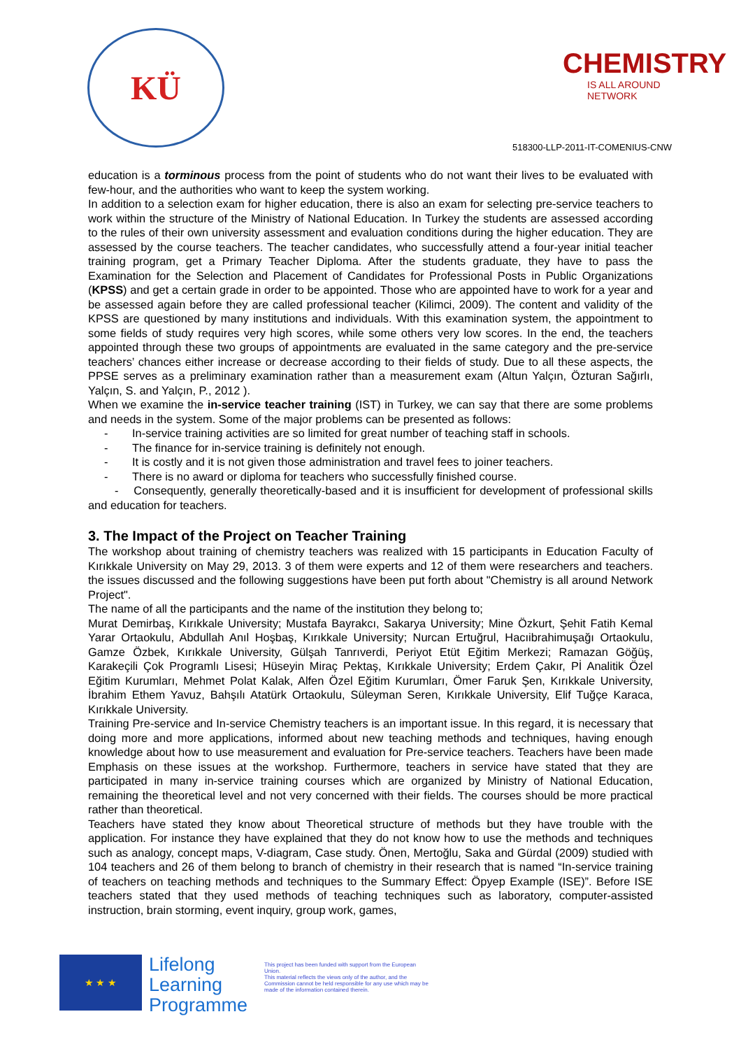KÜ
CHEMISTRY
IS ALL AROUND NETWORK
518300-LLP-2011-IT-COMENIUS-CNW
education is a torminous process from the point of students who do not want their lives to be evaluated with few-hour, and the authorities who want to keep the system working.
In addition to a selection exam for higher education, there is also an exam for selecting pre-service teachers to work within the structure of the Ministry of National Education. In Turkey the students are assessed according to the rules of their own university assessment and evaluation conditions during the higher education. They are assessed by the course teachers. The teacher candidates, who successfully attend a four-year initial teacher training program, get a Primary Teacher Diploma. After the students graduate, they have to pass the Examination for the Selection and Placement of Candidates for Professional Posts in Public Organizations (KPSS) and get a certain grade in order to be appointed. Those who are appointed have to work for a year and be assessed again before they are called professional teacher (Kilimci, 2009). The content and validity of the KPSS are questioned by many institutions and individuals. With this examination system, the appointment to some fields of study requires very high scores, while some others very low scores. In the end, the teachers appointed through these two groups of appointments are evaluated in the same category and the pre-service teachers’ chances either increase or decrease according to their fields of study. Due to all these aspects, the PPSE serves as a preliminary examination rather than a measurement exam (Altun Yalçın, Özturan Sağırlı, Yalçın, S. and Yalçın, P., 2012 ).
When we examine the in-service teacher training (IST) in Turkey, we can say that there are some problems and needs in the system. Some of the major problems can be presented as follows:
- In-service training activities are so limited for great number of teaching staff in schools.
- The finance for in-service training is definitely not enough.
- It is costly and it is not given those administration and travel fees to joiner teachers.
- There is no award or diploma for teachers who successfully finished course.
- Consequently, generally theoretically-based and it is insufficient for development of professional skills and education for teachers.
3. The Impact of the Project on Teacher Training
The workshop about training of chemistry teachers was realized with 15 participants in Education Faculty of Kırıkkale University on May 29, 2013. 3 of them were experts and 12 of them were researchers and teachers. the issues discussed and the following suggestions have been put forth about "Chemistry is all around Network Project".
The name of all the participants and the name of the institution they belong to;
Murat Demirbaş, Kırıkkale University; Mustafa Bayrakcı, Sakarya University; Mine Özkurt, Şehit Fatih Kemal Yarar Ortaokulu, Abdullah Anıl Hoşbaş, Kırıkkale University; Nurcan Ertuğrul, Hacıibrahimuşağı Ortaokulu, Gamze Özbek, Kırıkkale University, Gülşah Tanrıverdi, Periyot Etüt Eğitim Merkezi; Ramazan Göğüş, Karakeçili Çok Programlı Lisesi; Hüseyin Miraç Pektaş, Kırıkkale University; Erdem Çakır, Pİ Analitik Özel Eğitim Kurumları, Mehmet Polat Kalak, Alfen Özel Eğitim Kurumları, Ömer Faruk Şen, Kırıkkale University, İbrahim Ethem Yavuz, Bahşılı Atatürk Ortaokulu, Süleyman Seren, Kırıkkale University, Elif Tuğçe Karaca, Kırıkkale University.
Training Pre-service and In-service Chemistry teachers is an important issue. In this regard, it is necessary that doing more and more applications, informed about new teaching methods and techniques, having enough knowledge about how to use measurement and evaluation for Pre-service teachers. Teachers have been made Emphasis on these issues at the workshop. Furthermore, teachers in service have stated that they are participated in many in-service training courses which are organized by Ministry of National Education, remaining the theoretical level and not very concerned with their fields. The courses should be more practical rather than theoretical.
Teachers have stated they know about Theoretical structure of methods but they have trouble with the application. For instance they have explained that they do not know how to use the methods and techniques such as analogy, concept maps, V-diagram, Case study. Önen, Mertoğlu, Saka and Gürdal (2009) studied with 104 teachers and 26 of them belong to branch of chemistry in their research that is named “In-service training of teachers on teaching methods and techniques to the Summary Effect: Öpyep Example (ISE)”. Before ISE teachers stated that they used methods of teaching techniques such as laboratory, computer-assisted instruction, brain storming, event inquiry, group work, games,
★ ★ ★
Lifelong
Learning
Programme
This project has been funded with support from the European Union.
This material reflects the views only of the author, and the Commission cannot be held responsible for any use which may be made of the information contained therein.